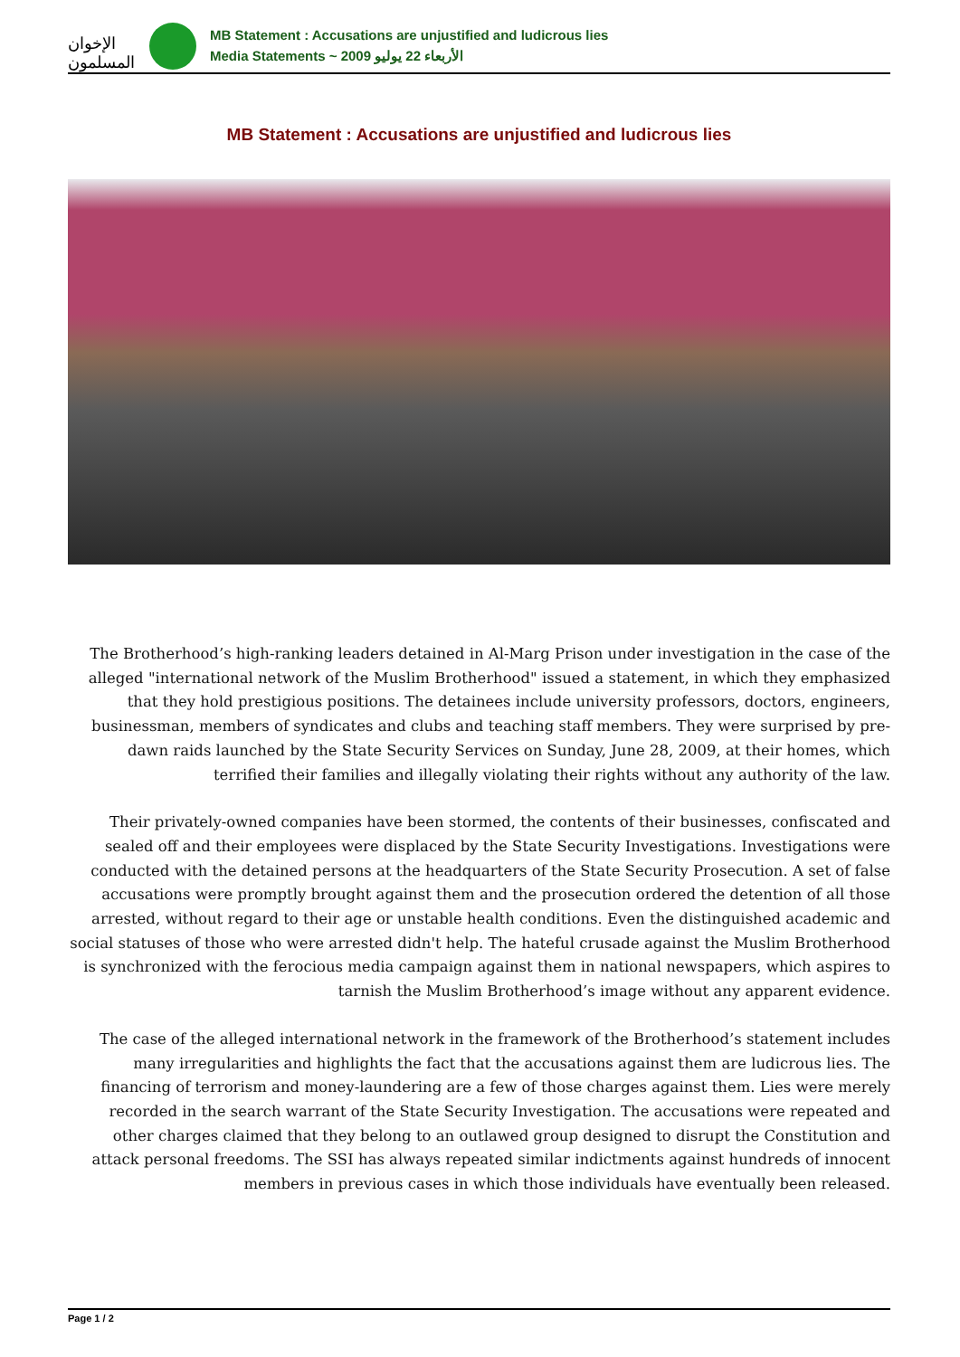الإخوان المسلمون
MB Statement : Accusations are unjustified and ludicrous lies
Media Statements ~ الأربعاء 22 يوليو 2009
MB Statement : Accusations are unjustified and ludicrous lies
The Brotherhood’s high-ranking leaders detained in Al-Marg Prison under investigation in the case of the alleged "international network of the Muslim Brotherhood" issued a statement, in which they emphasized that they hold prestigious positions. The detainees include university professors, doctors, engineers, businessman, members of syndicates and clubs and teaching staff members. They were surprised by pre-dawn raids launched by the State Security Services on Sunday, June 28, 2009, at their homes, which terrified their families and illegally violating their rights without any authority of the law.
Their privately-owned companies have been stormed, the contents of their businesses, confiscated and sealed off and their employees were displaced by the State Security Investigations. Investigations were conducted with the detained persons at the headquarters of the State Security Prosecution. A set of false accusations were promptly brought against them and the prosecution ordered the detention of all those arrested, without regard to their age or unstable health conditions. Even the distinguished academic and social statuses of those who were arrested didn't help. The hateful crusade against the Muslim Brotherhood is synchronized with the ferocious media campaign against them in national newspapers, which aspires to tarnish the Muslim Brotherhood’s image without any apparent evidence.
The case of the alleged international network in the framework of the Brotherhood’s statement includes many irregularities and highlights the fact that the accusations against them are ludicrous lies. The financing of terrorism and money-laundering are a few of those charges against them. Lies were merely recorded in the search warrant of the State Security Investigation. The accusations were repeated and other charges claimed that they belong to an outlawed group designed to disrupt the Constitution and attack personal freedoms. The SSI has always repeated similar indictments against hundreds of innocent members in previous cases in which those individuals have eventually been released.
Page 1 / 2